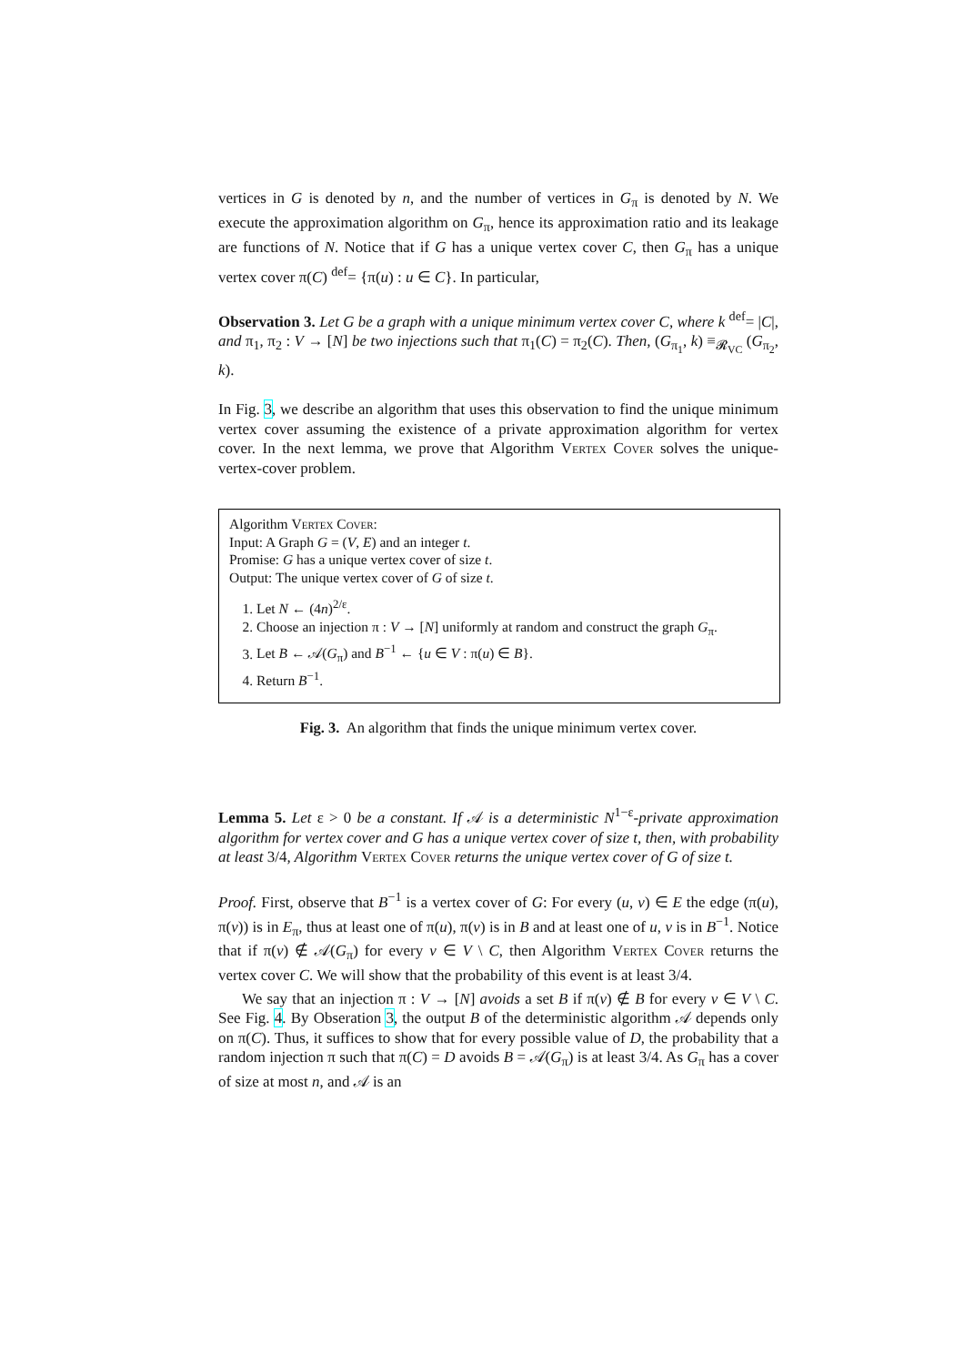vertices in G is denoted by n, and the number of vertices in G<sub>π</sub> is denoted by N. We execute the approximation algorithm on G<sub>π</sub>, hence its approximation ratio and its leakage are functions of N. Notice that if G has a unique vertex cover C, then G<sub>π</sub> has a unique vertex cover π(C) <sup>def</sup>= {π(u) : u ∈ C}. In particular,
Observation 3. Let G be a graph with a unique minimum vertex cover C, where k <sup>def</sup>= |C|, and π<sub>1</sub>, π<sub>2</sub> : V → [N] be two injections such that π<sub>1</sub>(C) = π<sub>2</sub>(C). Then, (G<sub>π<sub>1</sub></sub>, k) ≡<sub>𝓡<sub>VC</sub></sub> (G<sub>π<sub>2</sub></sub>, k).
In Fig. 3, we describe an algorithm that uses this observation to find the unique minimum vertex cover assuming the existence of a private approximation algorithm for vertex cover. In the next lemma, we prove that Algorithm Vertex Cover solves the unique-vertex-cover problem.
Algorithm Vertex Cover:
Input: A Graph G = (V, E) and an integer t.
Promise: G has a unique vertex cover of size t.
Output: The unique vertex cover of G of size t.
1. Let N ← (4n)<sup>2/ε</sup>.
2. Choose an injection π : V → [N] uniformly at random and construct the graph G<sub>π</sub>.
3. Let B ← 𝒜(G<sub>π</sub>) and B<sup>−1</sup> ← {u ∈ V : π(u) ∈ B}.
4. Return B<sup>−1</sup>.
Fig. 3. An algorithm that finds the unique minimum vertex cover.
Lemma 5. Let ε > 0 be a constant. If 𝒜 is a deterministic N<sup>1−ε</sup>-private approximation algorithm for vertex cover and G has a unique vertex cover of size t, then, with probability at least 3/4, Algorithm Vertex Cover returns the unique vertex cover of G of size t.
Proof. First, observe that B<sup>−1</sup> is a vertex cover of G: For every (u, v) ∈ E the edge (π(u), π(v)) is in E<sub>π</sub>, thus at least one of π(u), π(v) is in B and at least one of u, v is in B<sup>−1</sup>. Notice that if π(v) ∉ 𝒜(G<sub>π</sub>) for every v ∈ V \ C, then Algorithm Vertex Cover returns the vertex cover C. We will show that the probability of this event is at least 3/4.
We say that an injection π : V → [N] avoids a set B if π(v) ∉ B for every v ∈ V \ C. See Fig. 4. By Obseration 3, the output B of the deterministic algorithm 𝒜 depends only on π(C). Thus, it suffices to show that for every possible value of D, the probability that a random injection π such that π(C) = D avoids B = 𝒜(G<sub>π</sub>) is at least 3/4. As G<sub>π</sub> has a cover of size at most n, and 𝒜 is an